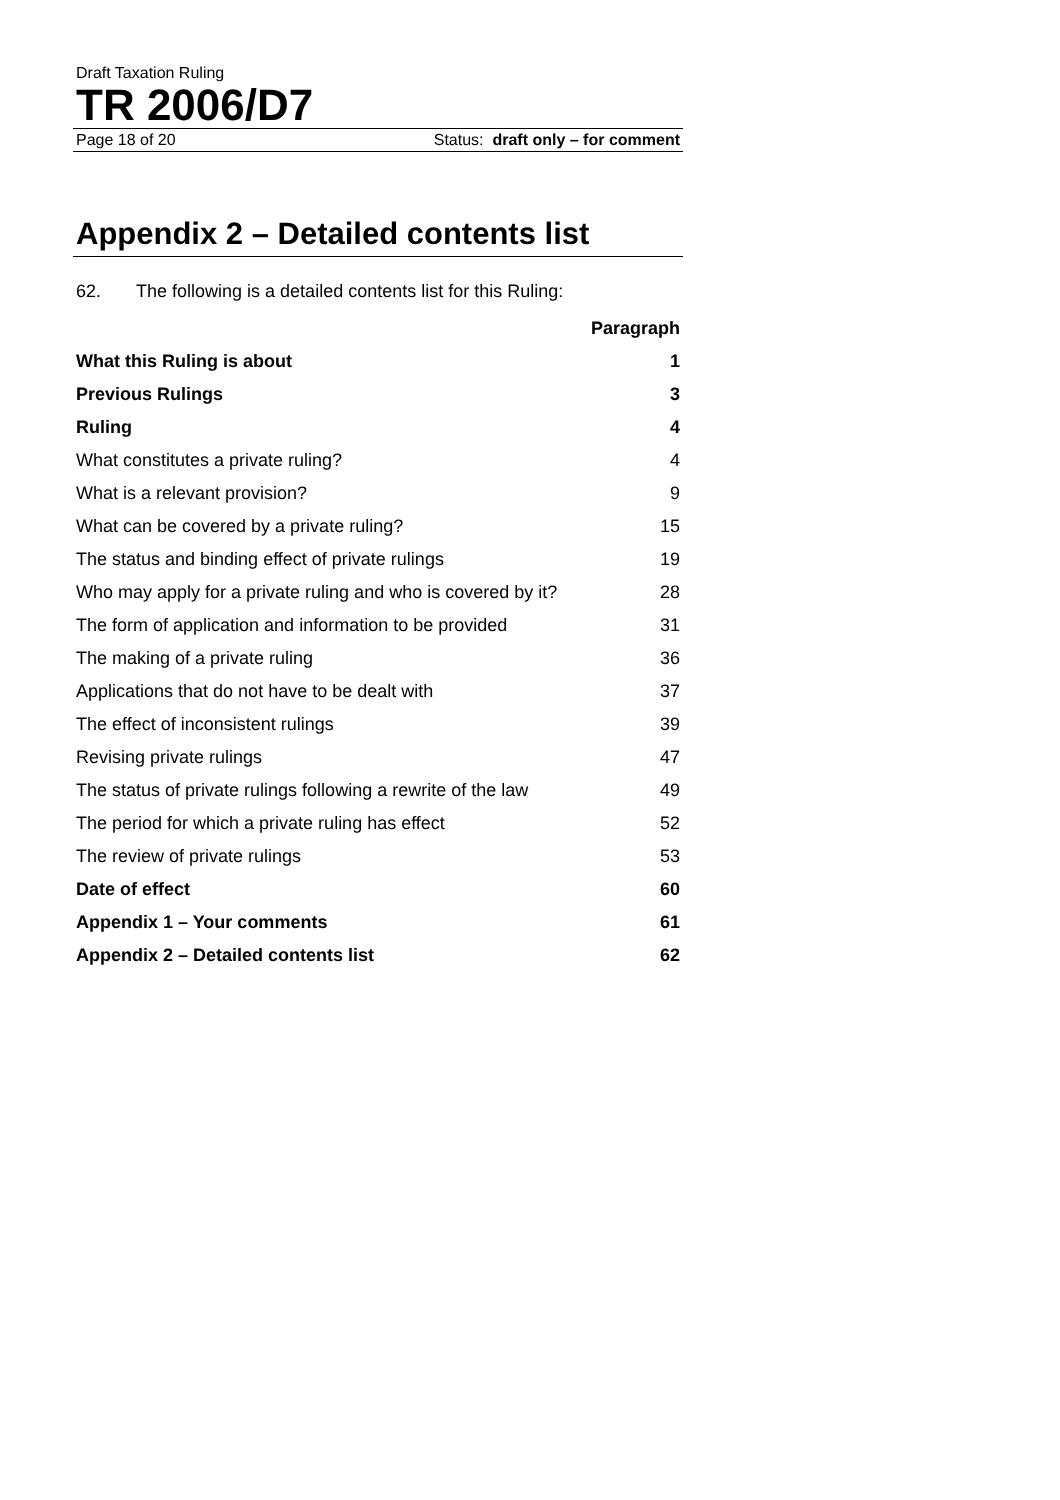Draft Taxation Ruling
TR 2006/D7
Page 18 of 20 Status: draft only – for comment
Appendix 2 – Detailed contents list
62. The following is a detailed contents list for this Ruling:
| | Paragraph |
| What this Ruling is about | 1 |
| Previous Rulings | 3 |
| Ruling | 4 |
| What constitutes a private ruling? | 4 |
| What is a relevant provision? | 9 |
| What can be covered by a private ruling? | 15 |
| The status and binding effect of private rulings | 19 |
| Who may apply for a private ruling and who is covered by it? | 28 |
| The form of application and information to be provided | 31 |
| The making of a private ruling | 36 |
| Applications that do not have to be dealt with | 37 |
| The effect of inconsistent rulings | 39 |
| Revising private rulings | 47 |
| The status of private rulings following a rewrite of the law | 49 |
| The period for which a private ruling has effect | 52 |
| The review of private rulings | 53 |
| Date of effect | 60 |
| Appendix 1 – Your comments | 61 |
| Appendix 2 – Detailed contents list | 62 |